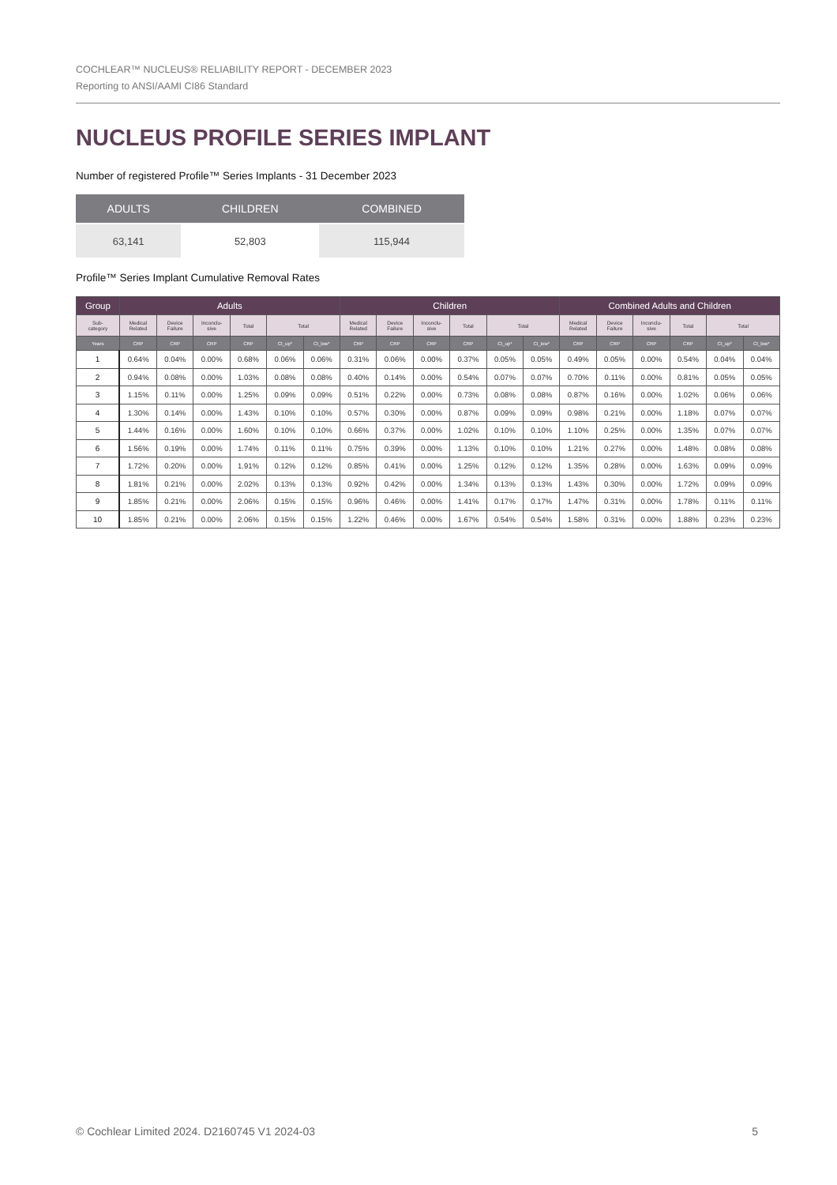COCHLEAR™ NUCLEUS® RELIABILITY REPORT - DECEMBER 2023
Reporting to ANSI/AAMI CI86 Standard
NUCLEUS PROFILE SERIES IMPLANT
Number of registered Profile™ Series Implants - 31 December 2023
| ADULTS | CHILDREN | COMBINED |
| --- | --- | --- |
| 63,141 | 52,803 | 115,944 |
Profile™ Series Implant Cumulative Removal Rates
| Group | Adults | | | | | | Children | | | | | | Combined Adults and Children | | | | | |
| --- | --- | --- | --- | --- | --- | --- | --- | --- | --- | --- | --- | --- | --- | --- | --- | --- | --- | --- |
| Sub- category | Medical Related | Device Failure | Inconclu- sive | Total | Total | | Medical Related | Device Failure | Inconclu- sive | Total | Total | | Medical Related | Device Failure | Inconclu- sive | Total | Total | |
| Years | CRP | CRP | CRP | CRP | CI_up* | CI_low* | CRP | CRP | CRP | CRP | CI_up* | CI_low* | CRP | CRP | CRP | CRP | CI_up* | CI_low* |
| 1 | 0.64% | 0.04% | 0.00% | 0.68% | 0.06% | 0.06% | 0.31% | 0.06% | 0.00% | 0.37% | 0.05% | 0.05% | 0.49% | 0.05% | 0.00% | 0.54% | 0.04% | 0.04% |
| 2 | 0.94% | 0.08% | 0.00% | 1.03% | 0.08% | 0.08% | 0.40% | 0.14% | 0.00% | 0.54% | 0.07% | 0.07% | 0.70% | 0.11% | 0.00% | 0.81% | 0.05% | 0.05% |
| 3 | 1.15% | 0.11% | 0.00% | 1.25% | 0.09% | 0.09% | 0.51% | 0.22% | 0.00% | 0.73% | 0.08% | 0.08% | 0.87% | 0.16% | 0.00% | 1.02% | 0.06% | 0.06% |
| 4 | 1.30% | 0.14% | 0.00% | 1.43% | 0.10% | 0.10% | 0.57% | 0.30% | 0.00% | 0.87% | 0.09% | 0.09% | 0.98% | 0.21% | 0.00% | 1.18% | 0.07% | 0.07% |
| 5 | 1.44% | 0.16% | 0.00% | 1.60% | 0.10% | 0.10% | 0.66% | 0.37% | 0.00% | 1.02% | 0.10% | 0.10% | 1.10% | 0.25% | 0.00% | 1.35% | 0.07% | 0.07% |
| 6 | 1.56% | 0.19% | 0.00% | 1.74% | 0.11% | 0.11% | 0.75% | 0.39% | 0.00% | 1.13% | 0.10% | 0.10% | 1.21% | 0.27% | 0.00% | 1.48% | 0.08% | 0.08% |
| 7 | 1.72% | 0.20% | 0.00% | 1.91% | 0.12% | 0.12% | 0.85% | 0.41% | 0.00% | 1.25% | 0.12% | 0.12% | 1.35% | 0.28% | 0.00% | 1.63% | 0.09% | 0.09% |
| 8 | 1.81% | 0.21% | 0.00% | 2.02% | 0.13% | 0.13% | 0.92% | 0.42% | 0.00% | 1.34% | 0.13% | 0.13% | 1.43% | 0.30% | 0.00% | 1.72% | 0.09% | 0.09% |
| 9 | 1.85% | 0.21% | 0.00% | 2.06% | 0.15% | 0.15% | 0.96% | 0.46% | 0.00% | 1.41% | 0.17% | 0.17% | 1.47% | 0.31% | 0.00% | 1.78% | 0.11% | 0.11% |
| 10 | 1.85% | 0.21% | 0.00% | 2.06% | 0.15% | 0.15% | 1.22% | 0.46% | 0.00% | 1.67% | 0.54% | 0.54% | 1.58% | 0.31% | 0.00% | 1.88% | 0.23% | 0.23% |
© Cochlear Limited 2024. D2160745 V1 2024-03 5